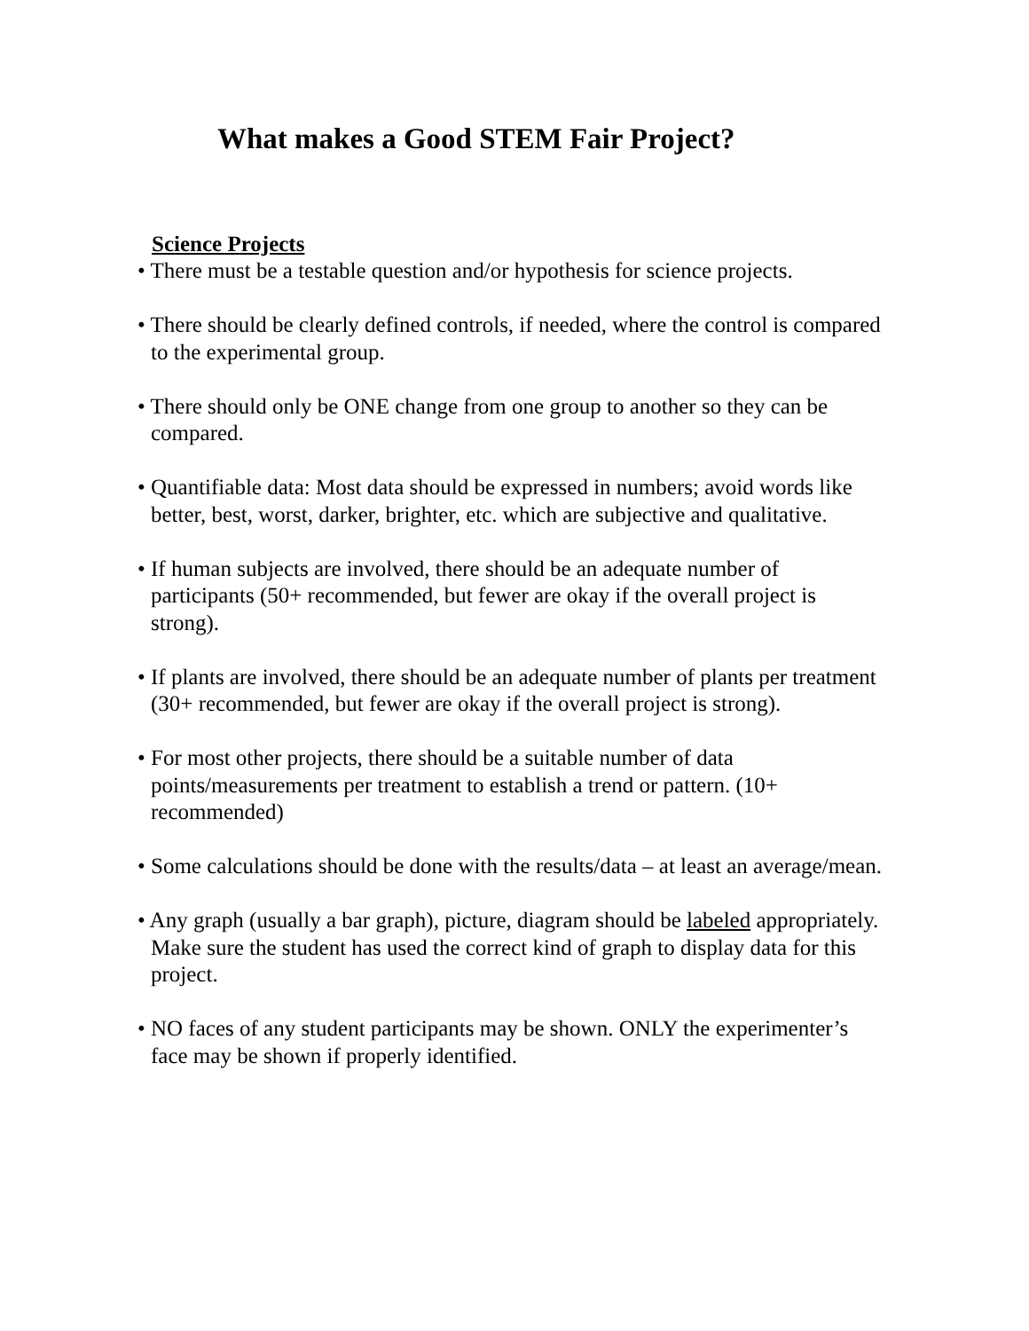What makes a Good STEM Fair Project?
Science Projects
• There must be a testable question and/or hypothesis for science projects.
• There should be clearly defined controls, if needed, where the control is compared to the experimental group.
• There should only be ONE change from one group to another so they can be compared.
• Quantifiable data: Most data should be expressed in numbers; avoid words like better, best, worst, darker, brighter, etc. which are subjective and qualitative.
• If human subjects are involved, there should be an adequate number of participants (50+ recommended, but fewer are okay if the overall project is strong).
• If plants are involved, there should be an adequate number of plants per treatment (30+ recommended, but fewer are okay if the overall project is strong).
• For most other projects, there should be a suitable number of data points/measurements per treatment to establish a trend or pattern. (10+ recommended)
• Some calculations should be done with the results/data – at least an average/mean.
• Any graph (usually a bar graph), picture, diagram should be labeled appropriately. Make sure the student has used the correct kind of graph to display data for this project.
• NO faces of any student participants may be shown. ONLY the experimenter’s face may be shown if properly identified.